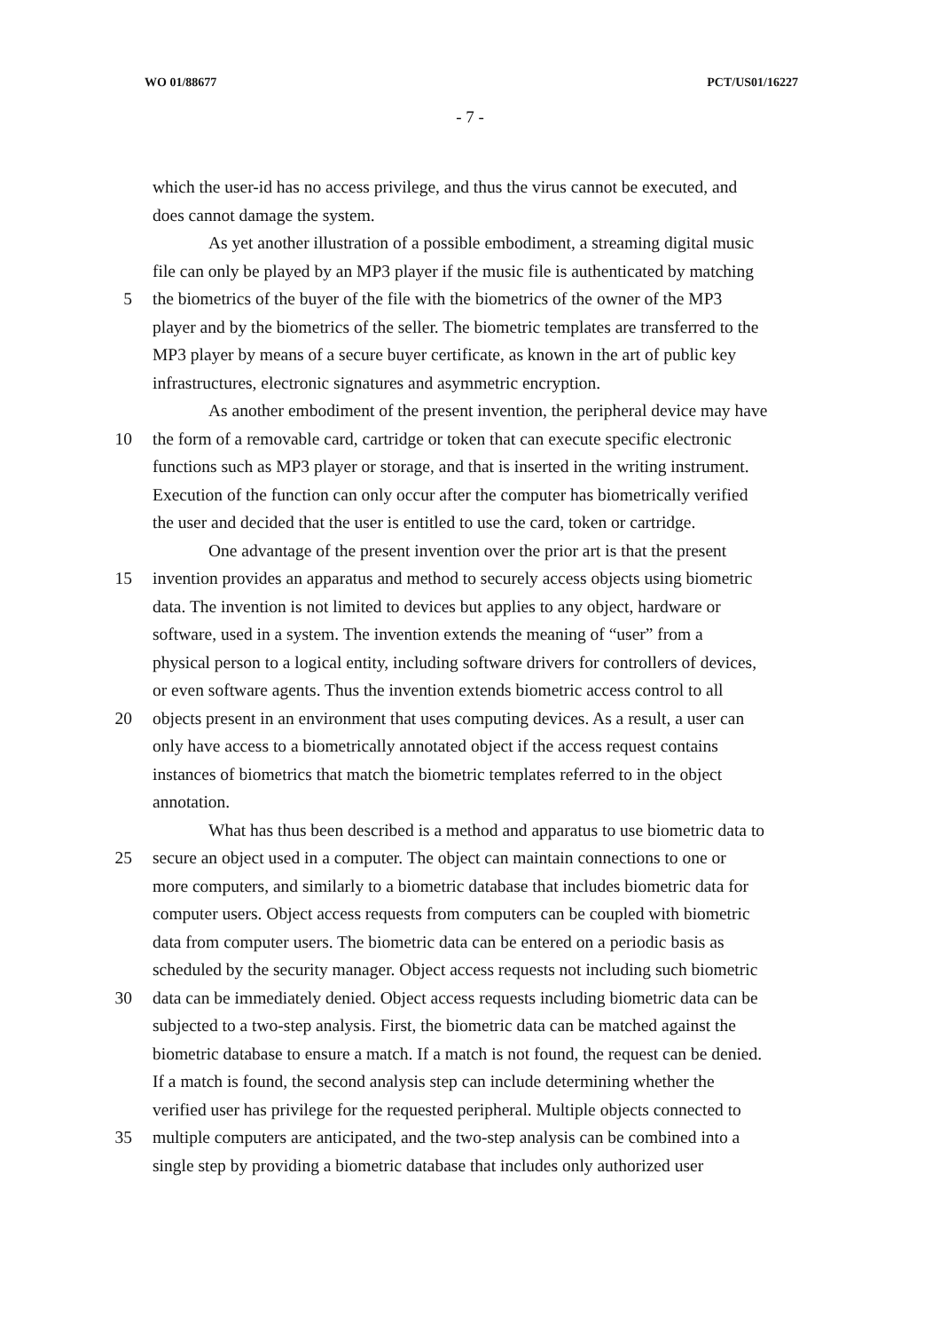WO 01/88677 PCT/US01/16227
- 7 -
which the user-id has no access privilege, and thus the virus cannot be executed, and
does cannot damage the system.
As yet another illustration of a possible embodiment, a streaming digital music
file can only be played by an MP3 player if the music file is authenticated by matching
5 the biometrics of the buyer of the file with the biometrics of the owner of the MP3
player and by the biometrics of the seller. The biometric templates are transferred to the
MP3 player by means of a secure buyer certificate, as known in the art of public key
infrastructures, electronic signatures and asymmetric encryption.
As another embodiment of the present invention, the peripheral device may have
10 the form of a removable card, cartridge or token that can execute specific electronic
functions such as MP3 player or storage, and that is inserted in the writing instrument.
Execution of the function can only occur after the computer has biometrically verified
the user and decided that the user is entitled to use the card, token or cartridge.
One advantage of the present invention over the prior art is that the present
15 invention provides an apparatus and method to securely access objects using biometric
data. The invention is not limited to devices but applies to any object, hardware or
software, used in a system. The invention extends the meaning of “user” from a
physical person to a logical entity, including software drivers for controllers of devices,
or even software agents. Thus the invention extends biometric access control to all
20 objects present in an environment that uses computing devices. As a result, a user can
only have access to a biometrically annotated object if the access request contains
instances of biometrics that match the biometric templates referred to in the object
annotation.
What has thus been described is a method and apparatus to use biometric data to
25 secure an object used in a computer. The object can maintain connections to one or
more computers, and similarly to a biometric database that includes biometric data for
computer users. Object access requests from computers can be coupled with biometric
data from computer users. The biometric data can be entered on a periodic basis as
scheduled by the security manager. Object access requests not including such biometric
30 data can be immediately denied. Object access requests including biometric data can be
subjected to a two-step analysis. First, the biometric data can be matched against the
biometric database to ensure a match. If a match is not found, the request can be denied.
If a match is found, the second analysis step can include determining whether the
verified user has privilege for the requested peripheral. Multiple objects connected to
35 multiple computers are anticipated, and the two-step analysis can be combined into a
single step by providing a biometric database that includes only authorized user